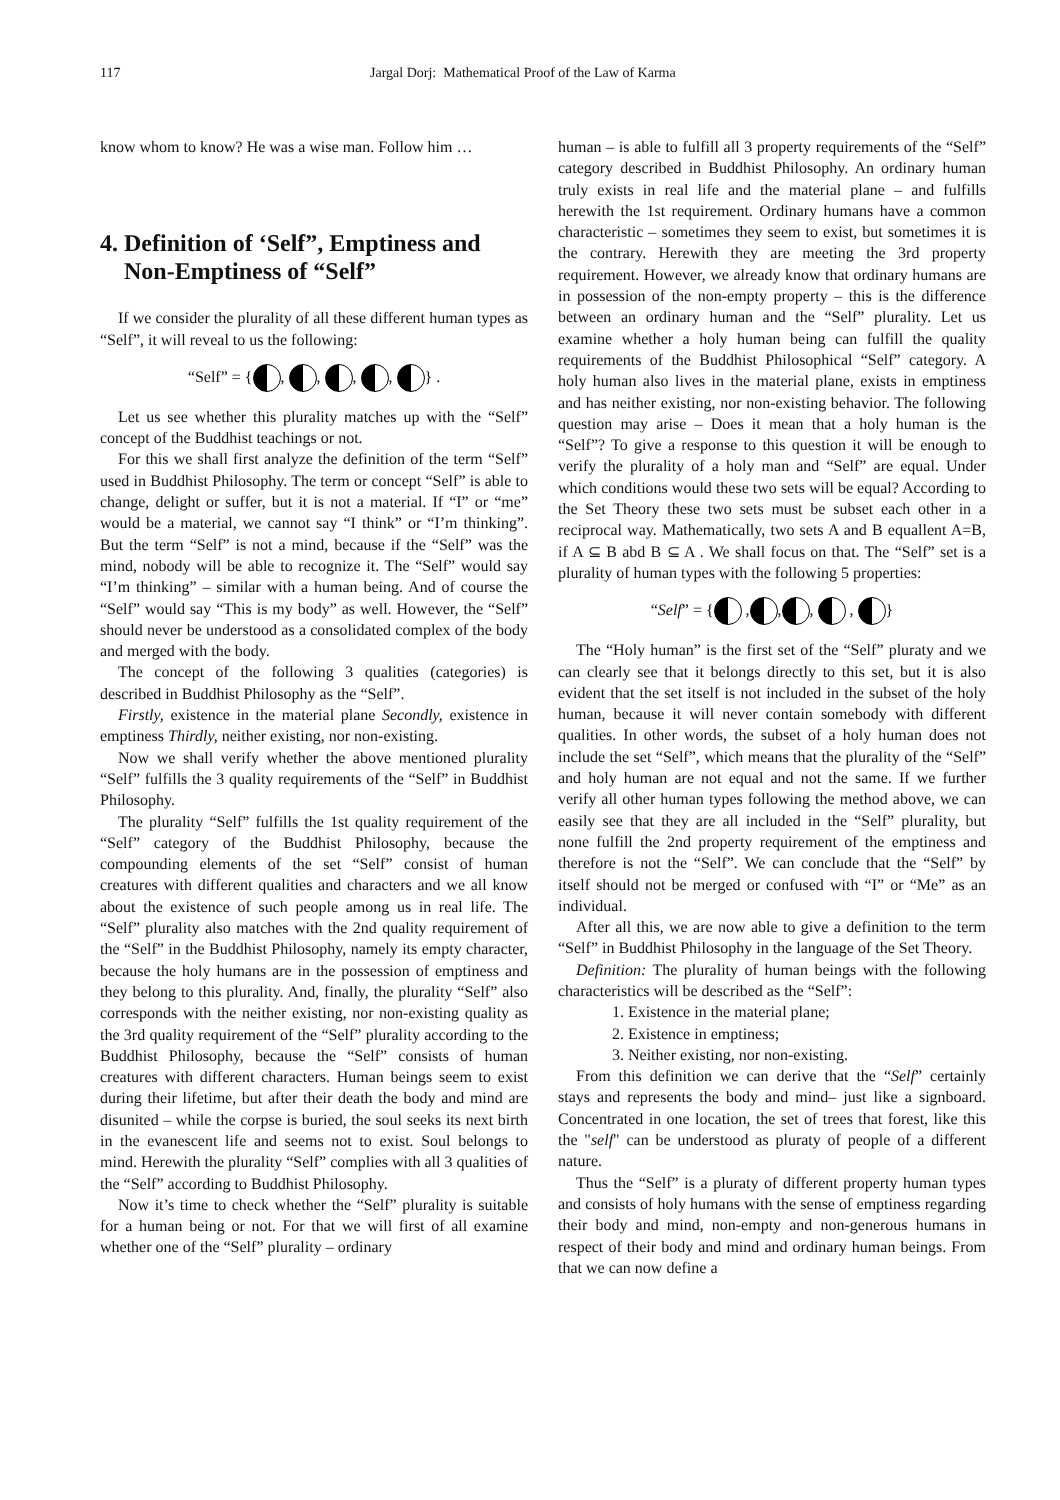117 Jargal Dorj: Mathematical Proof of the Law of Karma
know whom to know? He was a wise man. Follow him …
4. Definition of ‘Self”, Emptiness and
Non-Emptiness of “Self”
If we consider the plurality of all these different human types as “Self”, it will reveal to us the following:
“Self” = { , , , , } .
Let us see whether this plurality matches up with the “Self” concept of the Buddhist teachings or not.
For this we shall first analyze the definition of the term “Self” used in Buddhist Philosophy. The term or concept “Self” is able to change, delight or suffer, but it is not a material. If “I” or “me” would be a material, we cannot say “I think” or “I’m thinking”. But the term “Self” is not a mind, because if the “Self” was the mind, nobody will be able to recognize it. The “Self” would say “I’m thinking” – similar with a human being. And of course the “Self” would say “This is my body” as well. However, the “Self” should never be understood as a consolidated complex of the body and merged with the body.
The concept of the following 3 qualities (categories) is described in Buddhist Philosophy as the “Self”.
Firstly, existence in the material plane Secondly, existence in emptiness Thirdly, neither existing, nor non-existing.
Now we shall verify whether the above mentioned plurality “Self” fulfills the 3 quality requirements of the “Self” in Buddhist Philosophy.
The plurality “Self” fulfills the 1st quality requirement of the “Self” category of the Buddhist Philosophy, because the compounding elements of the set “Self” consist of human creatures with different qualities and characters and we all know about the existence of such people among us in real life. The “Self” plurality also matches with the 2nd quality requirement of the “Self” in the Buddhist Philosophy, namely its empty character, because the holy humans are in the possession of emptiness and they belong to this plurality. And, finally, the plurality “Self” also corresponds with the neither existing, nor non-existing quality as the 3rd quality requirement of the “Self” plurality according to the Buddhist Philosophy, because the “Self” consists of human creatures with different characters. Human beings seem to exist during their lifetime, but after their death the body and mind are disunited – while the corpse is buried, the soul seeks its next birth in the evanescent life and seems not to exist. Soul belongs to mind. Herewith the plurality “Self” complies with all 3 qualities of the “Self” according to Buddhist Philosophy.
Now it’s time to check whether the “Self” plurality is suitable for a human being or not. For that we will first of all examine whether one of the “Self” plurality – ordinary
human – is able to fulfill all 3 property requirements of the “Self” category described in Buddhist Philosophy. An ordinary human truly exists in real life and the material plane – and fulfills herewith the 1st requirement. Ordinary humans have a common characteristic – sometimes they seem to exist, but sometimes it is the contrary. Herewith they are meeting the 3rd property requirement. However, we already know that ordinary humans are in possession of the non-empty property – this is the difference between an ordinary human and the “Self” plurality. Let us examine whether a holy human being can fulfill the quality requirements of the Buddhist Philosophical “Self” category. A holy human also lives in the material plane, exists in emptiness and has neither existing, nor non-existing behavior. The following question may arise – Does it mean that a holy human is the “Self”? To give a response to this question it will be enough to verify the plurality of a holy man and “Self” are equal. Under which conditions would these two sets will be equal? According to the Set Theory these two sets must be subset each other in a reciprocal way. Mathematically, two sets A and B equallent A=B, if A ⊆ B abd B ⊆ A . We shall focus on that. The “Self” set is a plurality of human types with the following 5 properties:
“Self” = { , , , , }
The “Holy human” is the first set of the “Self” pluraty and we can clearly see that it belongs directly to this set, but it is also evident that the set itself is not included in the subset of the holy human, because it will never contain somebody with different qualities. In other words, the subset of a holy human does not include the set “Self”, which means that the plurality of the “Self” and holy human are not equal and not the same. If we further verify all other human types following the method above, we can easily see that they are all included in the “Self” plurality, but none fulfill the 2nd property requirement of the emptiness and therefore is not the “Self”. We can conclude that the “Self” by itself should not be merged or confused with “I” or “Me” as an individual.
After all this, we are now able to give a definition to the term “Self” in Buddhist Philosophy in the language of the Set Theory.
Definition: The plurality of human beings with the following characteristics will be described as the “Self”:
1. Existence in the material plane;
2. Existence in emptiness;
3. Neither existing, nor non-existing.
From this definition we can derive that the “Self” certainly stays and represents the body and mind– just like a signboard. Concentrated in one location, the set of trees that forest, like this the "self" can be understood as pluraty of people of a different nature.
Thus the “Self” is a pluraty of different property human types and consists of holy humans with the sense of emptiness regarding their body and mind, non-empty and non-generous humans in respect of their body and mind and ordinary human beings. From that we can now define a